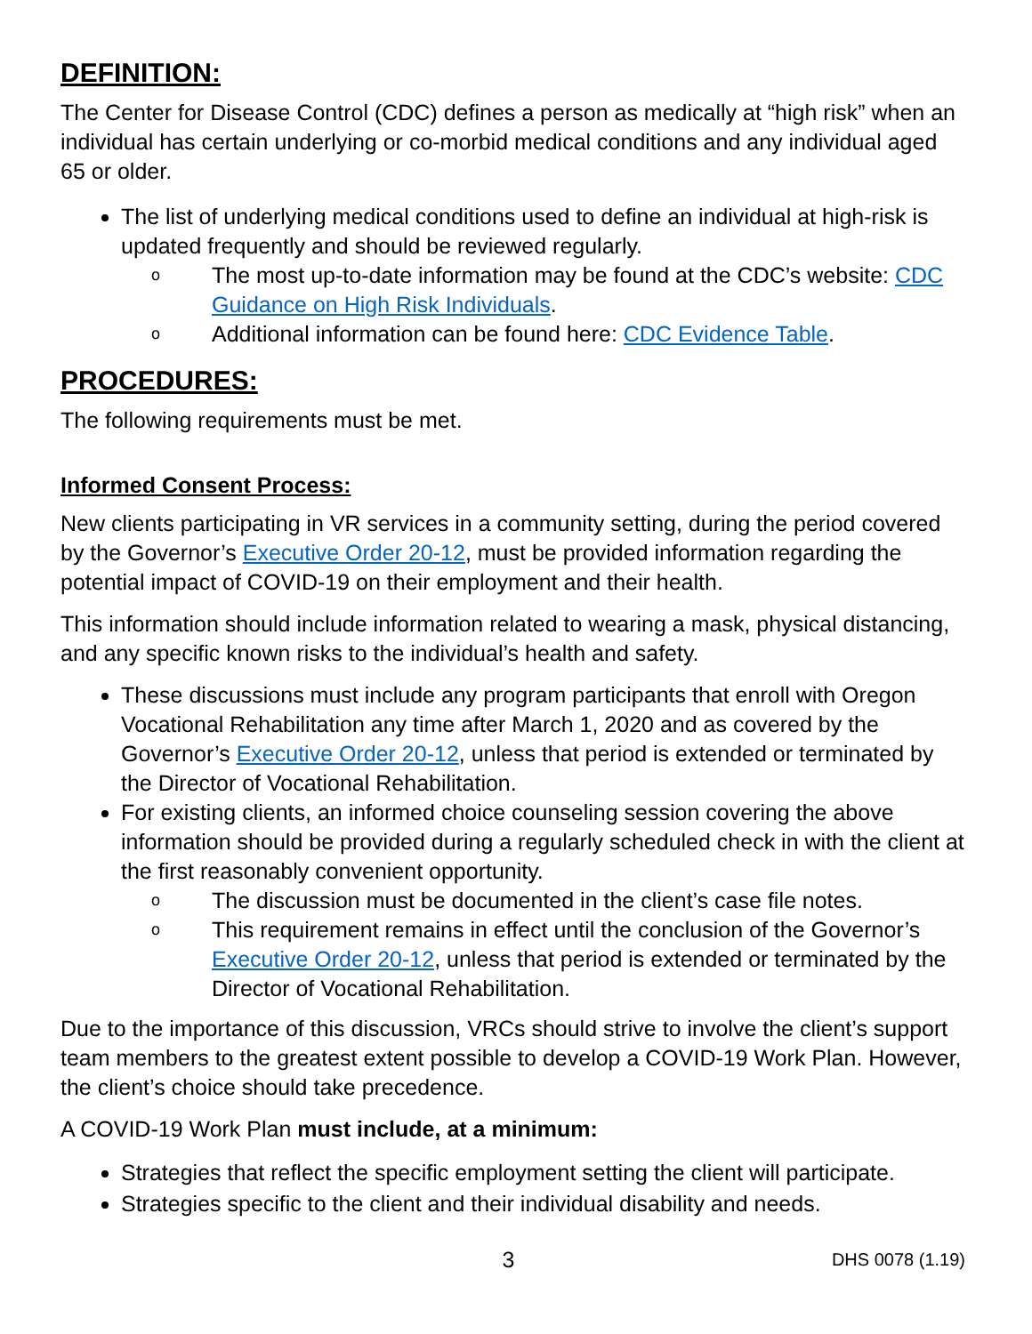DEFINITION:
The Center for Disease Control (CDC) defines a person as medically at “high risk” when an individual has certain underlying or co-morbid medical conditions and any individual aged 65 or older.
The list of underlying medical conditions used to define an individual at high-risk is updated frequently and should be reviewed regularly.
o The most up-to-date information may be found at the CDC’s website: CDC Guidance on High Risk Individuals.
o Additional information can be found here: CDC Evidence Table.
PROCEDURES:
The following requirements must be met.
Informed Consent Process:
New clients participating in VR services in a community setting, during the period covered by the Governor’s Executive Order 20-12, must be provided information regarding the potential impact of COVID-19 on their employment and their health.
This information should include information related to wearing a mask, physical distancing, and any specific known risks to the individual’s health and safety.
These discussions must include any program participants that enroll with Oregon Vocational Rehabilitation any time after March 1, 2020 and as covered by the Governor’s Executive Order 20-12, unless that period is extended or terminated by the Director of Vocational Rehabilitation.
For existing clients, an informed choice counseling session covering the above information should be provided during a regularly scheduled check in with the client at the first reasonably convenient opportunity.
o The discussion must be documented in the client’s case file notes.
o This requirement remains in effect until the conclusion of the Governor’s Executive Order 20-12, unless that period is extended or terminated by the Director of Vocational Rehabilitation.
Due to the importance of this discussion, VRCs should strive to involve the client’s support team members to the greatest extent possible to develop a COVID-19 Work Plan. However, the client’s choice should take precedence.
A COVID-19 Work Plan must include, at a minimum:
Strategies that reflect the specific employment setting the client will participate.
Strategies specific to the client and their individual disability and needs.
3 DHS 0078 (1.19)